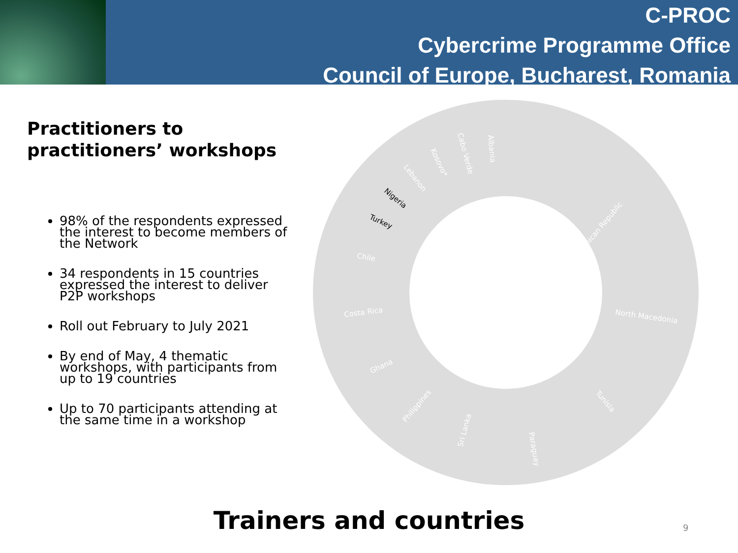C-PROC
Cybercrime Programme Office
Council of Europe, Bucharest, Romania
Practitioners to practitioners’ workshops
98% of the respondents expressed the interest to become members of the Network
34 respondents in 15 countries expressed the interest to deliver P2P workshops
Roll out February to July 2021
By end of May, 4 thematic workshops, with participants from up to 19 countries
Up to 70 participants attending at the same time in a workshop
Dominican Republic
North Macedonia
Tunisia
Paraguay
Sri Lanka
Philippines
Ghana
Costa Rica
Chile
Turkey
Nigeria
Lebanon
Kosovo*
Cabo Verde
Albania
Trainers and countries 9